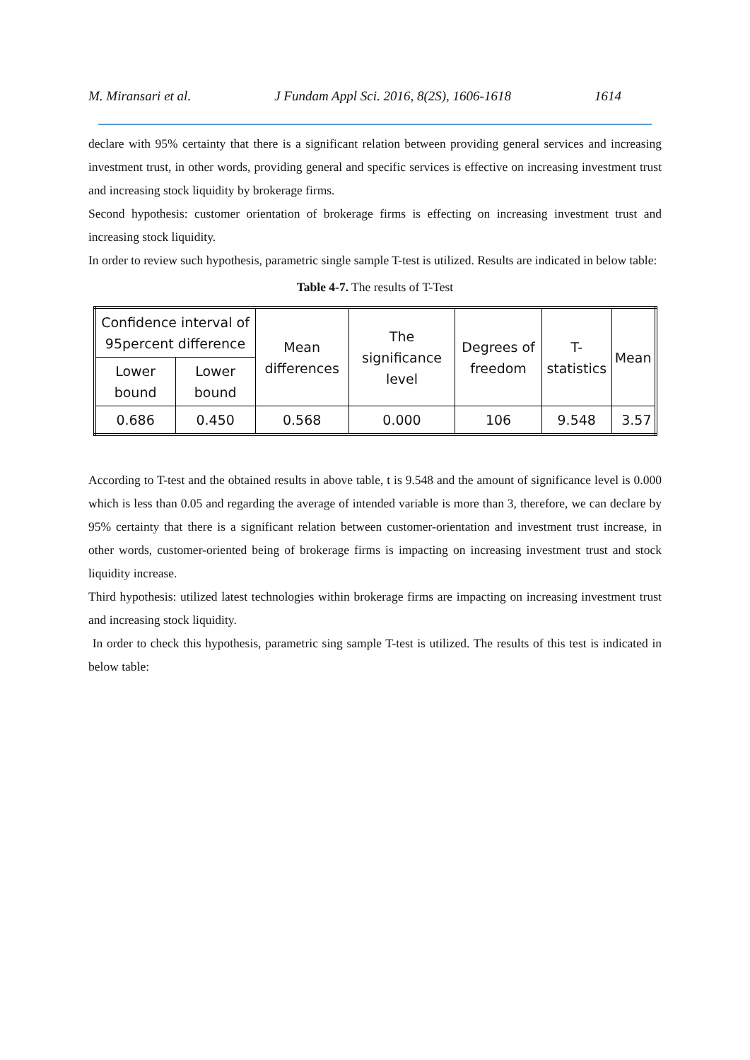M. Miransari et al. J Fundam Appl Sci. 2016, 8(2S), 1606-1618 1614
declare with 95% certainty that there is a significant relation between providing general services and increasing investment trust, in other words, providing general and specific services is effective on increasing investment trust and increasing stock liquidity by brokerage firms.
Second hypothesis: customer orientation of brokerage firms is effecting on increasing investment trust and increasing stock liquidity.
In order to review such hypothesis, parametric single sample T-test is utilized. Results are indicated in below table:
Table 4-7. The results of T-Test
| Confidence interval of 95percent difference | | Mean differences | The significance level | Degrees of freedom | T-statistics | Mean |
| --- | --- | --- | --- | --- | --- | --- |
| Lower bound | Lower bound | | | | | |
| 0.686 | 0.450 | 0.568 | 0.000 | 106 | 9.548 | 3.57 |
According to T-test and the obtained results in above table, t is 9.548 and the amount of significance level is 0.000 which is less than 0.05 and regarding the average of intended variable is more than 3, therefore, we can declare by 95% certainty that there is a significant relation between customer-orientation and investment trust increase, in other words, customer-oriented being of brokerage firms is impacting on increasing investment trust and stock liquidity increase.
Third hypothesis: utilized latest technologies within brokerage firms are impacting on increasing investment trust and increasing stock liquidity.
In order to check this hypothesis, parametric sing sample T-test is utilized. The results of this test is indicated in below table: